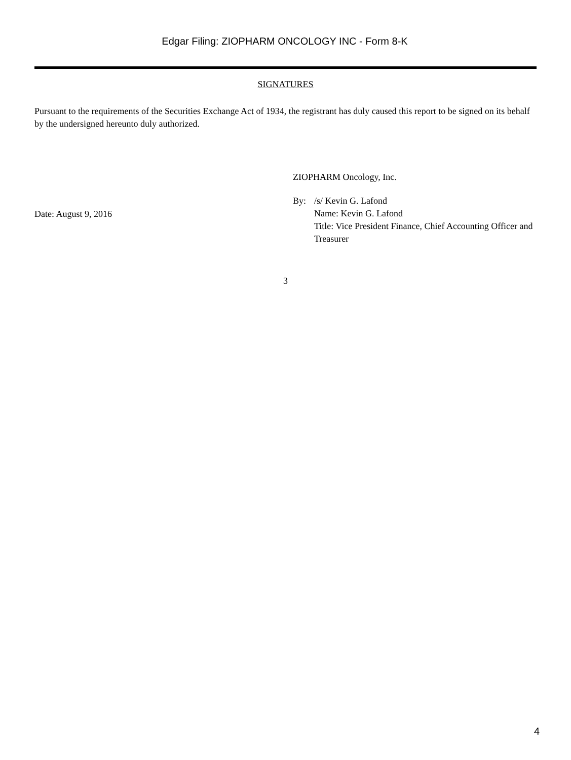Edgar Filing: ZIOPHARM ONCOLOGY INC - Form 8-K
SIGNATURES
Pursuant to the requirements of the Securities Exchange Act of 1934, the registrant has duly caused this report to be signed on its behalf by the undersigned hereunto duly authorized.
Date: August 9, 2016
ZIOPHARM Oncology, Inc.
| By: | /s/ Kevin G. Lafond |
| | Name: Kevin G. Lafond |
| | Title: Vice President Finance, Chief Accounting Officer and Treasurer |
3
4